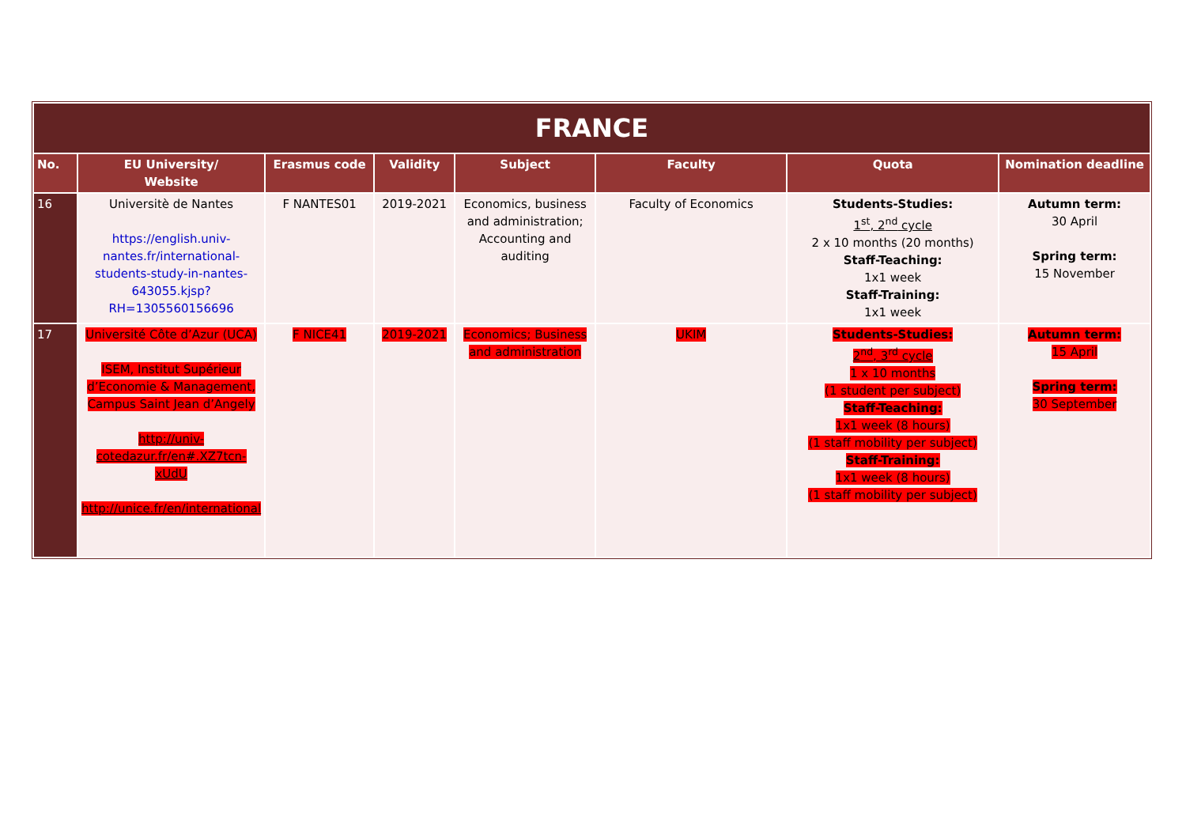| FRANCE | | | | | | | |
| No. | EU University/ Website | Erasmus code | Validity | Subject | Faculty | Quota | Nomination deadline |
| 16 | Universitè de Nantes https://english.univ-nantes.fr/international-students-study-in-nantes-643055.kjsp?RH=1305560156696 | F NANTES01 | 2019-2021 | Economics, business and administration; Accounting and auditing | Faculty of Economics | Students-Studies: 1<sup>st</sup>, 2<sup>nd</sup> cycle 2 x 10 months (20 months) Staff-Teaching: 1x1 week Staff-Training: 1x1 week | Autumn term: 30 April Spring term: 15 November |
| 17 | Université Côte d’Azur (UCA) ISEM, Institut Supérieur d’Economie & Management, Campus Saint Jean d’Angely http://univ-cotedazur.fr/en#.XZ7tcn-xUdU http://unice.fr/en/international | F NICE41 | 2019-2021 | Economics; Business and administration | UKIM | Students-Studies: 2<sup>nd</sup>, 3<sup>rd</sup> cycle 1 x 10 months (1 student per subject) Staff-Teaching: 1x1 week (8 hours) (1 staff mobility per subject) Staff-Training: 1x1 week (8 hours) (1 staff mobility per subject) | Autumn term: 15 April Spring term: 30 September |